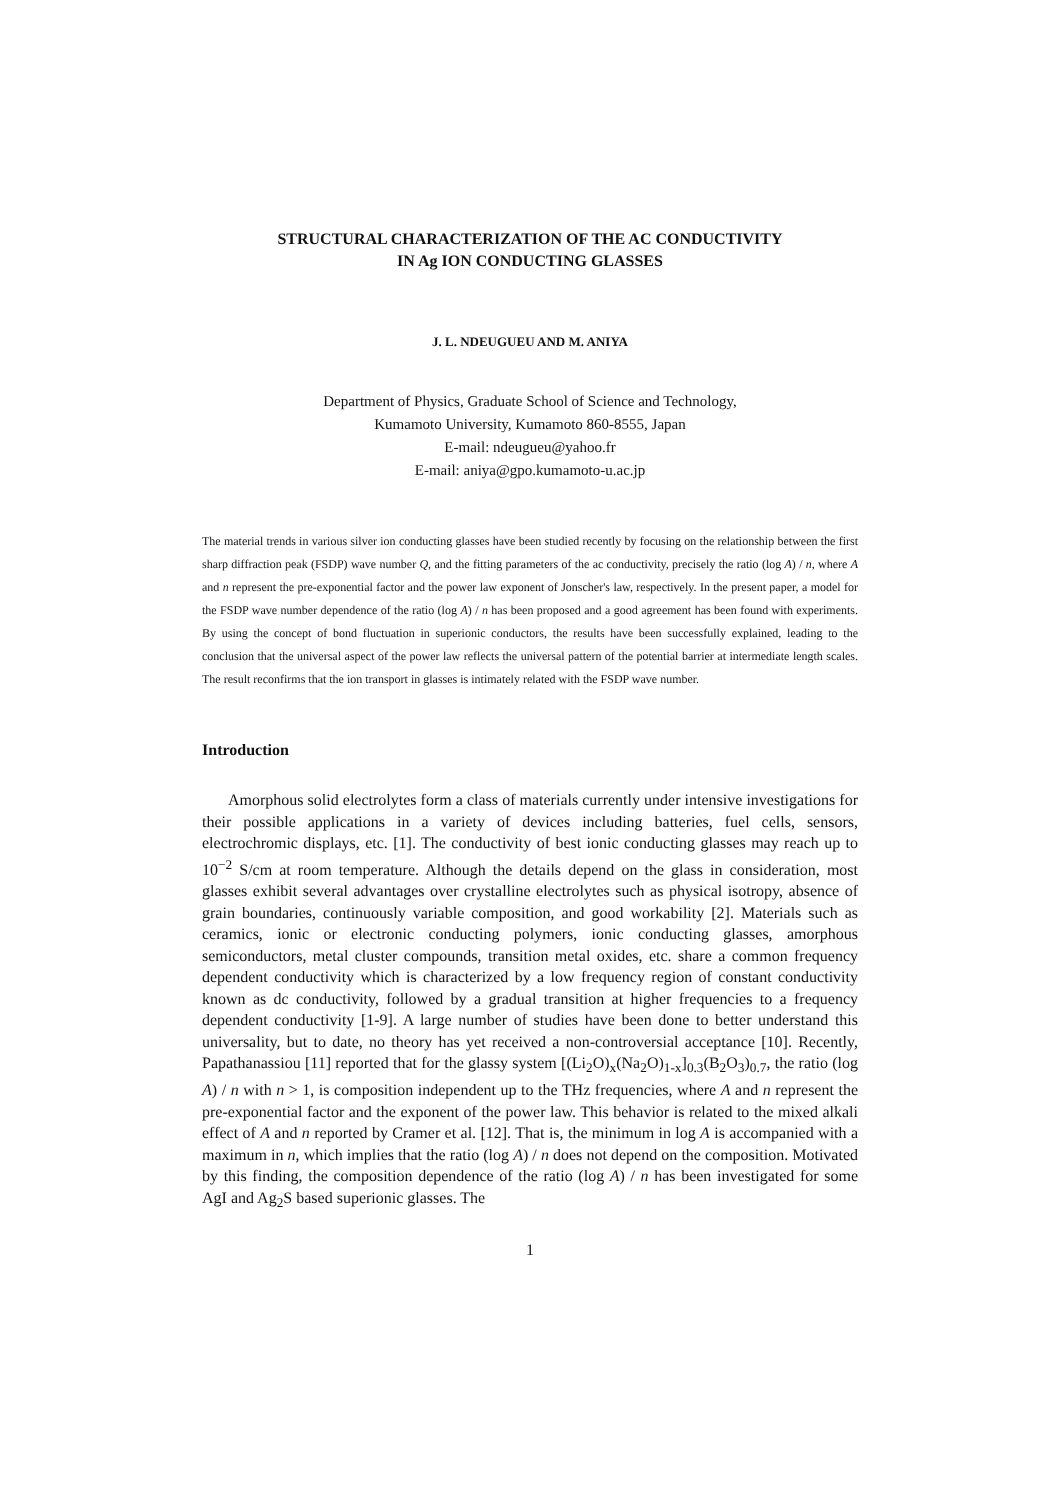STRUCTURAL CHARACTERIZATION OF THE AC CONDUCTIVITY
IN Ag ION CONDUCTING GLASSES
J. L. NDEUGUEU AND M. ANIYA
Department of Physics, Graduate School of Science and Technology,
Kumamoto University, Kumamoto 860-8555, Japan
E-mail: ndeugueu@yahoo.fr
E-mail: aniya@gpo.kumamoto-u.ac.jp
The material trends in various silver ion conducting glasses have been studied recently by focusing on the relationship between the first sharp diffraction peak (FSDP) wave number Q, and the fitting parameters of the ac conductivity, precisely the ratio (log A) / n, where A and n represent the pre-exponential factor and the power law exponent of Jonscher's law, respectively. In the present paper, a model for the FSDP wave number dependence of the ratio (log A) / n has been proposed and a good agreement has been found with experiments. By using the concept of bond fluctuation in superionic conductors, the results have been successfully explained, leading to the conclusion that the universal aspect of the power law reflects the universal pattern of the potential barrier at intermediate length scales. The result reconfirms that the ion transport in glasses is intimately related with the FSDP wave number.
Introduction
Amorphous solid electrolytes form a class of materials currently under intensive investigations for their possible applications in a variety of devices including batteries, fuel cells, sensors, electrochromic displays, etc. [1]. The conductivity of best ionic conducting glasses may reach up to 10<sup>−2</sup> S/cm at room temperature. Although the details depend on the glass in consideration, most glasses exhibit several advantages over crystalline electrolytes such as physical isotropy, absence of grain boundaries, continuously variable composition, and good workability [2]. Materials such as ceramics, ionic or electronic conducting polymers, ionic conducting glasses, amorphous semiconductors, metal cluster compounds, transition metal oxides, etc. share a common frequency dependent conductivity which is characterized by a low frequency region of constant conductivity known as dc conductivity, followed by a gradual transition at higher frequencies to a frequency dependent conductivity [1-9]. A large number of studies have been done to better understand this universality, but to date, no theory has yet received a non-controversial acceptance [10]. Recently, Papathanassiou [11] reported that for the glassy system [(Li<sub>2</sub>O)<sub>x</sub>(Na<sub>2</sub>O)<sub>1-x</sub>]<sub>0.3</sub>(B<sub>2</sub>O<sub>3</sub>)<sub>0.7</sub>, the ratio (log A) / n with n > 1, is composition independent up to the THz frequencies, where A and n represent the pre-exponential factor and the exponent of the power law. This behavior is related to the mixed alkali effect of A and n reported by Cramer et al. [12]. That is, the minimum in log A is accompanied with a maximum in n, which implies that the ratio (log A) / n does not depend on the composition. Motivated by this finding, the composition dependence of the ratio (log A) / n has been investigated for some AgI and Ag<sub>2</sub>S based superionic glasses. The
1